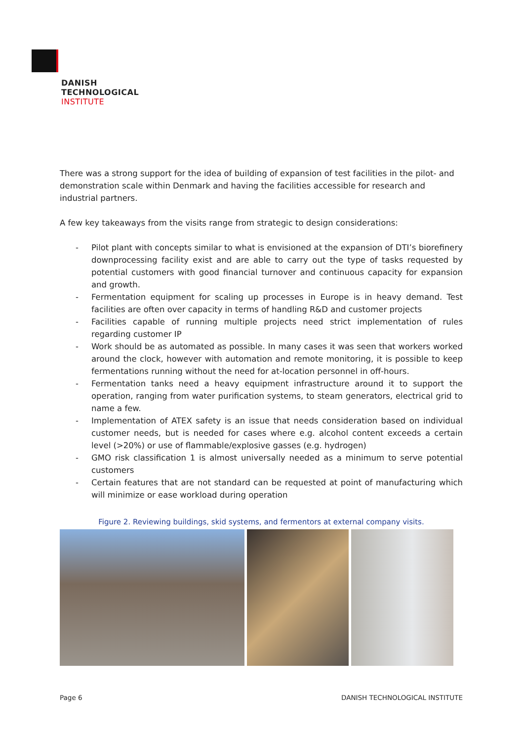DANISH
TECHNOLOGICAL
INSTITUTE
There was a strong support for the idea of building of expansion of test facilities in the pilot- and demonstration scale within Denmark and having the facilities accessible for research and industrial partners.
A few key takeaways from the visits range from strategic to design considerations:
- Pilot plant with concepts similar to what is envisioned at the expansion of DTI’s biorefinery downprocessing facility exist and are able to carry out the type of tasks requested by potential customers with good financial turnover and continuous capacity for expansion and growth.
- Fermentation equipment for scaling up processes in Europe is in heavy demand. Test facilities are often over capacity in terms of handling R&D and customer projects
- Facilities capable of running multiple projects need strict implementation of rules regarding customer IP
- Work should be as automated as possible. In many cases it was seen that workers worked around the clock, however with automation and remote monitoring, it is possible to keep fermentations running without the need for at-location personnel in off-hours.
- Fermentation tanks need a heavy equipment infrastructure around it to support the operation, ranging from water purification systems, to steam generators, electrical grid to name a few.
- Implementation of ATEX safety is an issue that needs consideration based on individual customer needs, but is needed for cases where e.g. alcohol content exceeds a certain level (>20%) or use of flammable/explosive gasses (e.g. hydrogen)
- GMO risk classification 1 is almost universally needed as a minimum to serve potential customers
- Certain features that are not standard can be requested at point of manufacturing which will minimize or ease workload during operation
Figure 2. Reviewing buildings, skid systems, and fermentors at external company visits.
Page 6 DANISH TECHNOLOGICAL INSTITUTE